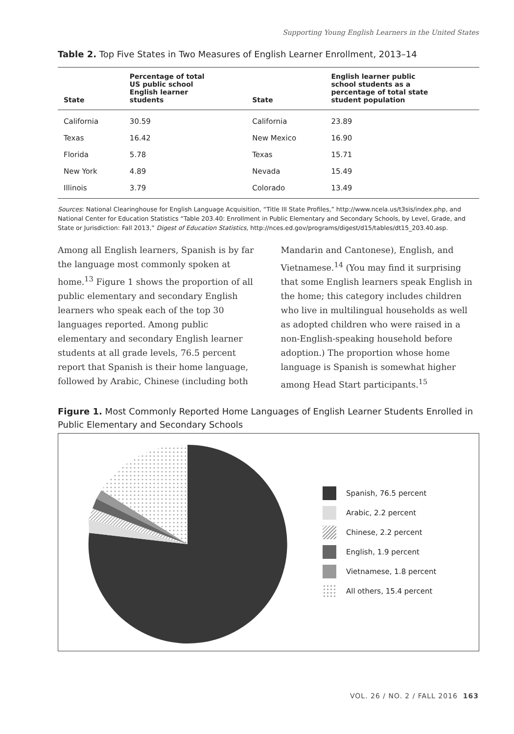Supporting Young English Learners in the United States
Table 2. Top Five States in Two Measures of English Learner Enrollment, 2013–14
| State | Percentage of total US public school English learner students | State | English learner public school students as a percentage of total state student population |
| --- | --- | --- | --- |
| California | 30.59 | California | 23.89 |
| Texas | 16.42 | New Mexico | 16.90 |
| Florida | 5.78 | Texas | 15.71 |
| New York | 4.89 | Nevada | 15.49 |
| Illinois | 3.79 | Colorado | 13.49 |
Sources: National Clearinghouse for English Language Acquisition, “Title III State Profiles,” http://www.ncela.us/t3sis/index.php, and National Center for Education Statistics “Table 203.40: Enrollment in Public Elementary and Secondary Schools, by Level, Grade, and State or Jurisdiction: Fall 2013,” Digest of Education Statistics, http://nces.ed.gov/programs/digest/d15/tables/dt15_203.40.asp.
Among all English learners, Spanish is by far the language most commonly spoken at home.<sup>13</sup> Figure 1 shows the proportion of all public elementary and secondary English learners who speak each of the top 30 languages reported. Among public elementary and secondary English learner students at all grade levels, 76.5 percent report that Spanish is their home language, followed by Arabic, Chinese (including both Mandarin and Cantonese), English, and Vietnamese.<sup>14</sup> (You may find it surprising that some English learners speak English in the home; this category includes children who live in multilingual households as well as adopted children who were raised in a non-English-speaking household before adoption.) The proportion whose home language is Spanish is somewhat higher among Head Start participants.<sup>15</sup>
Figure 1. Most Commonly Reported Home Languages of English Learner Students Enrolled in Public Elementary and Secondary Schools
Spanish, 76.5 percent
Arabic, 2.2 percent
Chinese, 2.2 percent
English, 1.9 percent
Vietnamese, 1.8 percent
All others, 15.4 percent
VOL. 26 / NO. 2 / FALL 2016 163